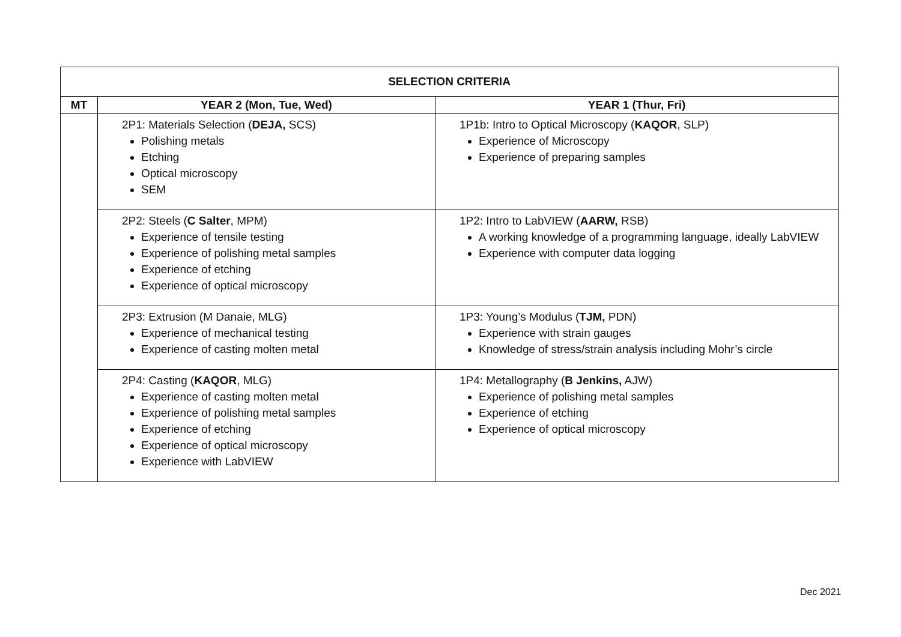| SELECTION CRITERIA | | |
| --- | --- | --- |
| MT | YEAR 2 (Mon, Tue, Wed) | YEAR 1 (Thur, Fri) |
| | 2P1: Materials Selection ( DEJA, SCS) Polishing metals Etching Optical microscopy SEM | 1P1b: Intro to Optical Microscopy ( KAQOR , SLP) Experience of Microscopy Experience of preparing samples |
| | 2P2: Steels ( C Salter , MPM) Experience of tensile testing Experience of polishing metal samples Experience of etching Experience of optical microscopy | 1P2: Intro to LabVIEW ( AARW, RSB) A working knowledge of a programming language, ideally LabVIEW Experience with computer data logging |
| | 2P3: Extrusion (M Danaie, MLG) Experience of mechanical testing Experience of casting molten metal | 1P3: Young’s Modulus ( TJM, PDN) Experience with strain gauges Knowledge of stress/strain analysis including Mohr’s circle |
| | 2P4: Casting ( KAQOR , MLG) Experience of casting molten metal Experience of polishing metal samples Experience of etching Experience of optical microscopy Experience with LabVIEW | 1P4: Metallography ( B Jenkins, AJW) Experience of polishing metal samples Experience of etching Experience of optical microscopy |
Dec 2021